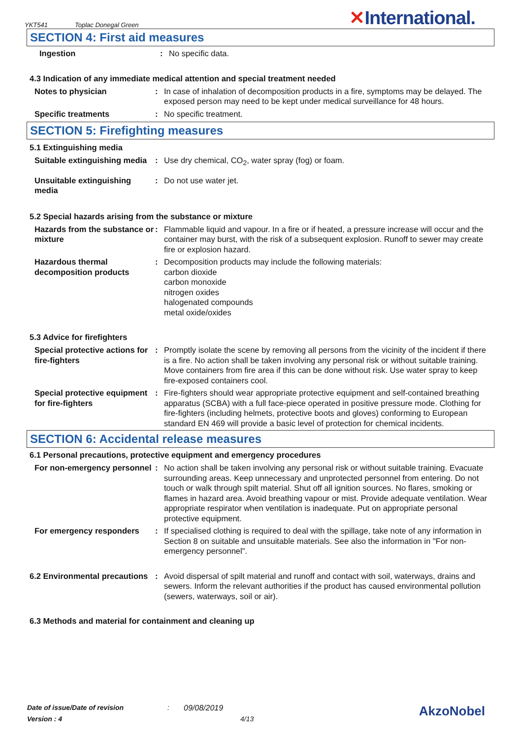YKT541 Toplac Donegal Green
✕International.
SECTION 4: First aid measures
Ingestion : No specific data.
4.3 Indication of any immediate medical attention and special treatment needed
Notes to physician : In case of inhalation of decomposition products in a fire, symptoms may be delayed. The exposed person may need to be kept under medical surveillance for 48 hours.
Specific treatments : No specific treatment.
SECTION 5: Firefighting measures
5.1 Extinguishing media
Suitable extinguishing media
: Use dry chemical, CO<sub>2</sub>, water spray (fog) or foam.
Unsuitable extinguishing media
: Do not use water jet.
5.2 Special hazards arising from the substance or mixture
Hazards from the substance or mixture
: Flammable liquid and vapour. In a fire or if heated, a pressure increase will occur and the container may burst, with the risk of a subsequent explosion. Runoff to sewer may create fire or explosion hazard.
Hazardous thermal decomposition products
: Decomposition products may include the following materials:
carbon dioxide
carbon monoxide
nitrogen oxides
halogenated compounds
metal oxide/oxides
5.3 Advice for firefighters
Special protective actions for fire-fighters
: Promptly isolate the scene by removing all persons from the vicinity of the incident if there is a fire. No action shall be taken involving any personal risk or without suitable training. Move containers from fire area if this can be done without risk. Use water spray to keep fire-exposed containers cool.
Special protective equipment for fire-fighters
: Fire-fighters should wear appropriate protective equipment and self-contained breathing apparatus (SCBA) with a full face-piece operated in positive pressure mode. Clothing for fire-fighters (including helmets, protective boots and gloves) conforming to European standard EN 469 will provide a basic level of protection for chemical incidents.
SECTION 6: Accidental release measures
6.1 Personal precautions, protective equipment and emergency procedures
For non-emergency personnel
: No action shall be taken involving any personal risk or without suitable training. Evacuate surrounding areas. Keep unnecessary and unprotected personnel from entering. Do not touch or walk through spilt material. Shut off all ignition sources. No flares, smoking or flames in hazard area. Avoid breathing vapour or mist. Provide adequate ventilation. Wear appropriate respirator when ventilation is inadequate. Put on appropriate personal protective equipment.
For emergency responders : If specialised clothing is required to deal with the spillage, take note of any information in Section 8 on suitable and unsuitable materials. See also the information in "For non-emergency personnel".
6.2 Environmental precautions
: Avoid dispersal of spilt material and runoff and contact with soil, waterways, drains and sewers. Inform the relevant authorities if the product has caused environmental pollution (sewers, waterways, soil or air).
6.3 Methods and material for containment and cleaning up
Date of issue/Date of revision: 09/08/2019 AkzoNobel
Version : 4 4/13